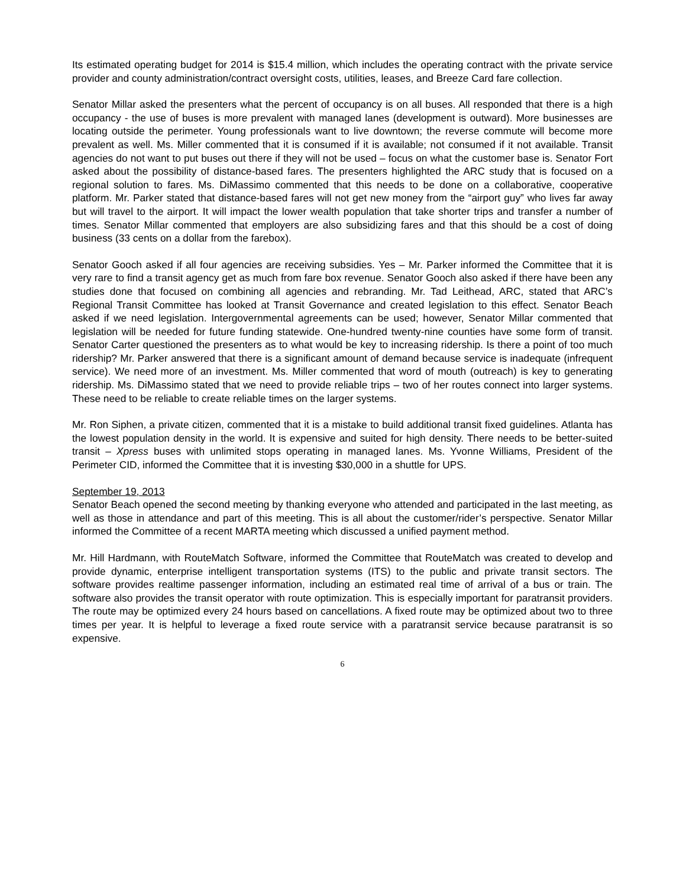Its estimated operating budget for 2014 is $15.4 million, which includes the operating contract with the private service provider and county administration/contract oversight costs, utilities, leases, and Breeze Card fare collection.
Senator Millar asked the presenters what the percent of occupancy is on all buses. All responded that there is a high occupancy - the use of buses is more prevalent with managed lanes (development is outward). More businesses are locating outside the perimeter. Young professionals want to live downtown; the reverse commute will become more prevalent as well. Ms. Miller commented that it is consumed if it is available; not consumed if it not available. Transit agencies do not want to put buses out there if they will not be used – focus on what the customer base is. Senator Fort asked about the possibility of distance-based fares. The presenters highlighted the ARC study that is focused on a regional solution to fares. Ms. DiMassimo commented that this needs to be done on a collaborative, cooperative platform. Mr. Parker stated that distance-based fares will not get new money from the “airport guy” who lives far away but will travel to the airport. It will impact the lower wealth population that take shorter trips and transfer a number of times. Senator Millar commented that employers are also subsidizing fares and that this should be a cost of doing business (33 cents on a dollar from the farebox).
Senator Gooch asked if all four agencies are receiving subsidies. Yes – Mr. Parker informed the Committee that it is very rare to find a transit agency get as much from fare box revenue. Senator Gooch also asked if there have been any studies done that focused on combining all agencies and rebranding. Mr. Tad Leithead, ARC, stated that ARC’s Regional Transit Committee has looked at Transit Governance and created legislation to this effect. Senator Beach asked if we need legislation. Intergovernmental agreements can be used; however, Senator Millar commented that legislation will be needed for future funding statewide. One-hundred twenty-nine counties have some form of transit. Senator Carter questioned the presenters as to what would be key to increasing ridership. Is there a point of too much ridership? Mr. Parker answered that there is a significant amount of demand because service is inadequate (infrequent service). We need more of an investment. Ms. Miller commented that word of mouth (outreach) is key to generating ridership. Ms. DiMassimo stated that we need to provide reliable trips – two of her routes connect into larger systems. These need to be reliable to create reliable times on the larger systems.
Mr. Ron Siphen, a private citizen, commented that it is a mistake to build additional transit fixed guidelines. Atlanta has the lowest population density in the world. It is expensive and suited for high density. There needs to be better-suited transit – Xpress buses with unlimited stops operating in managed lanes. Ms. Yvonne Williams, President of the Perimeter CID, informed the Committee that it is investing $30,000 in a shuttle for UPS.
September 19, 2013
Senator Beach opened the second meeting by thanking everyone who attended and participated in the last meeting, as well as those in attendance and part of this meeting. This is all about the customer/rider’s perspective. Senator Millar informed the Committee of a recent MARTA meeting which discussed a unified payment method.
Mr. Hill Hardmann, with RouteMatch Software, informed the Committee that RouteMatch was created to develop and provide dynamic, enterprise intelligent transportation systems (ITS) to the public and private transit sectors. The software provides realtime passenger information, including an estimated real time of arrival of a bus or train. The software also provides the transit operator with route optimization. This is especially important for paratransit providers. The route may be optimized every 24 hours based on cancellations. A fixed route may be optimized about two to three times per year. It is helpful to leverage a fixed route service with a paratransit service because paratransit is so expensive.
6